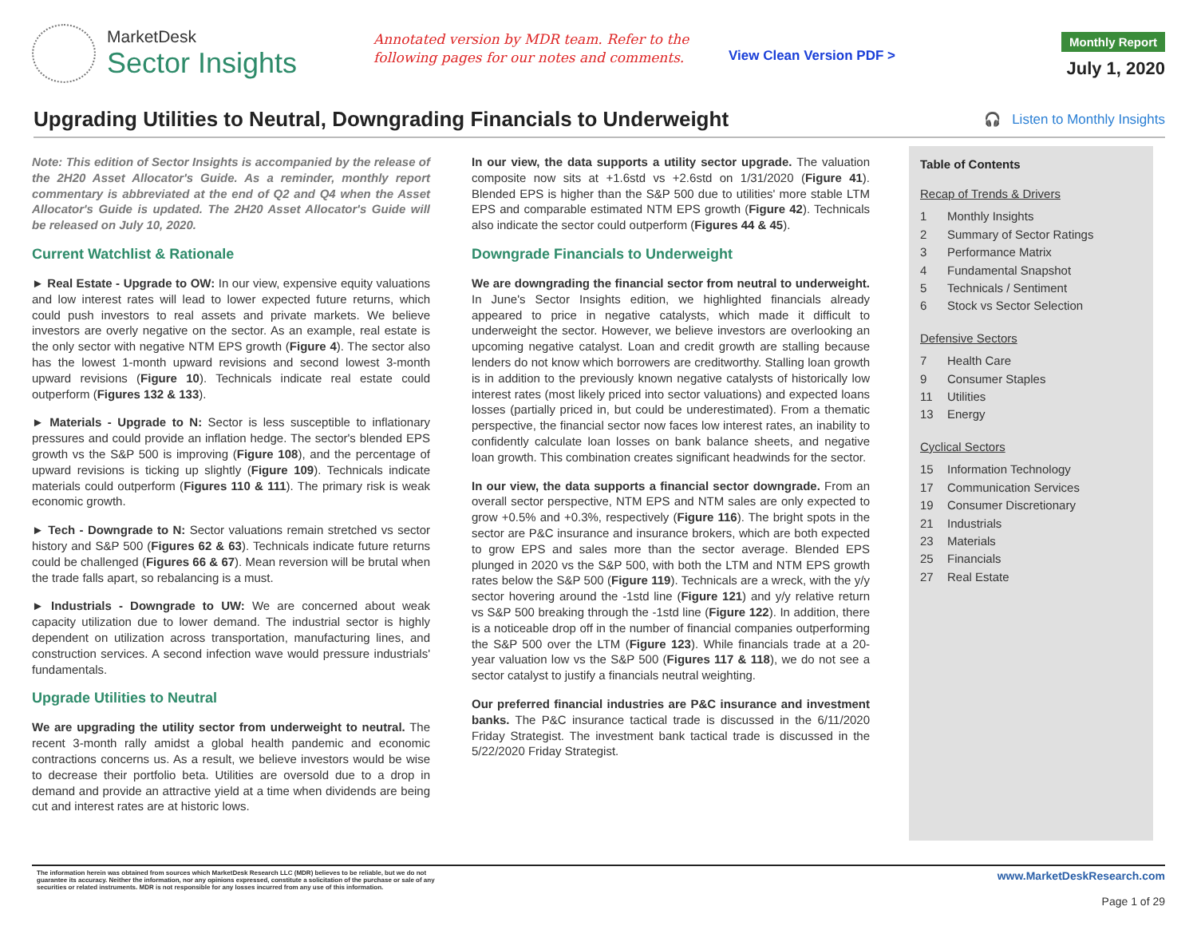MarketDesk
Sector Insights
Annotated version by MDR team. Refer to the following pages for our notes and comments.
View Clean Version PDF >
Monthly Report
July 1, 2020
Upgrading Utilities to Neutral, Downgrading Financials to Underweight
🎧 Listen to Monthly Insights
Note: This edition of Sector Insights is accompanied by the release of the 2H20 Asset Allocator's Guide. As a reminder, monthly report commentary is abbreviated at the end of Q2 and Q4 when the Asset Allocator's Guide is updated. The 2H20 Asset Allocator's Guide will be released on July 10, 2020.
Current Watchlist & Rationale
► Real Estate - Upgrade to OW: In our view, expensive equity valuations and low interest rates will lead to lower expected future returns, which could push investors to real assets and private markets. We believe investors are overly negative on the sector. As an example, real estate is the only sector with negative NTM EPS growth (Figure 4). The sector also has the lowest 1-month upward revisions and second lowest 3-month upward revisions (Figure 10). Technicals indicate real estate could outperform (Figures 132 & 133).
► Materials - Upgrade to N: Sector is less susceptible to inflationary pressures and could provide an inflation hedge. The sector's blended EPS growth vs the S&P 500 is improving (Figure 108), and the percentage of upward revisions is ticking up slightly (Figure 109). Technicals indicate materials could outperform (Figures 110 & 111). The primary risk is weak economic growth.
► Tech - Downgrade to N: Sector valuations remain stretched vs sector history and S&P 500 (Figures 62 & 63). Technicals indicate future returns could be challenged (Figures 66 & 67). Mean reversion will be brutal when the trade falls apart, so rebalancing is a must.
► Industrials - Downgrade to UW: We are concerned about weak capacity utilization due to lower demand. The industrial sector is highly dependent on utilization across transportation, manufacturing lines, and construction services. A second infection wave would pressure industrials' fundamentals.
Upgrade Utilities to Neutral
We are upgrading the utility sector from underweight to neutral. The recent 3-month rally amidst a global health pandemic and economic contractions concerns us. As a result, we believe investors would be wise to decrease their portfolio beta. Utilities are oversold due to a drop in demand and provide an attractive yield at a time when dividends are being cut and interest rates are at historic lows.
In our view, the data supports a utility sector upgrade. The valuation composite now sits at +1.6std vs +2.6std on 1/31/2020 (Figure 41). Blended EPS is higher than the S&P 500 due to utilities' more stable LTM EPS and comparable estimated NTM EPS growth (Figure 42). Technicals also indicate the sector could outperform (Figures 44 & 45).
Downgrade Financials to Underweight
We are downgrading the financial sector from neutral to underweight. In June's Sector Insights edition, we highlighted financials already appeared to price in negative catalysts, which made it difficult to underweight the sector. However, we believe investors are overlooking an upcoming negative catalyst. Loan and credit growth are stalling because lenders do not know which borrowers are creditworthy. Stalling loan growth is in addition to the previously known negative catalysts of historically low interest rates (most likely priced into sector valuations) and expected loans losses (partially priced in, but could be underestimated). From a thematic perspective, the financial sector now faces low interest rates, an inability to confidently calculate loan losses on bank balance sheets, and negative loan growth. This combination creates significant headwinds for the sector.
In our view, the data supports a financial sector downgrade. From an overall sector perspective, NTM EPS and NTM sales are only expected to grow +0.5% and +0.3%, respectively (Figure 116). The bright spots in the sector are P&C insurance and insurance brokers, which are both expected to grow EPS and sales more than the sector average. Blended EPS plunged in 2020 vs the S&P 500, with both the LTM and NTM EPS growth rates below the S&P 500 (Figure 119). Technicals are a wreck, with the y/y sector hovering around the -1std line (Figure 121) and y/y relative return vs S&P 500 breaking through the -1std line (Figure 122). In addition, there is a noticeable drop off in the number of financial companies outperforming the S&P 500 over the LTM (Figure 123). While financials trade at a 20-year valuation low vs the S&P 500 (Figures 117 & 118), we do not see a sector catalyst to justify a financials neutral weighting.
Our preferred financial industries are P&C insurance and investment banks. The P&C insurance tactical trade is discussed in the 6/11/2020 Friday Strategist. The investment bank tactical trade is discussed in the 5/22/2020 Friday Strategist.
Table of Contents
Recap of Trends & Drivers
1 Monthly Insights
2 Summary of Sector Ratings
3 Performance Matrix
4 Fundamental Snapshot
5 Technicals / Sentiment
6 Stock vs Sector Selection
Defensive Sectors
7 Health Care
9 Consumer Staples
11 Utilities
13 Energy
Cyclical Sectors
15 Information Technology
17 Communication Services
19 Consumer Discretionary
21 Industrials
23 Materials
25 Financials
27 Real Estate
The information herein was obtained from sources which MarketDesk Research LLC (MDR) believes to be reliable, but we do not guarantee its accuracy. Neither the information, nor any opinions expressed, constitute a solicitation of the purchase or sale of any securities or related instruments. MDR is not responsible for any losses incurred from any use of this information.
www.MarketDeskResearch.com
Page 1 of 29